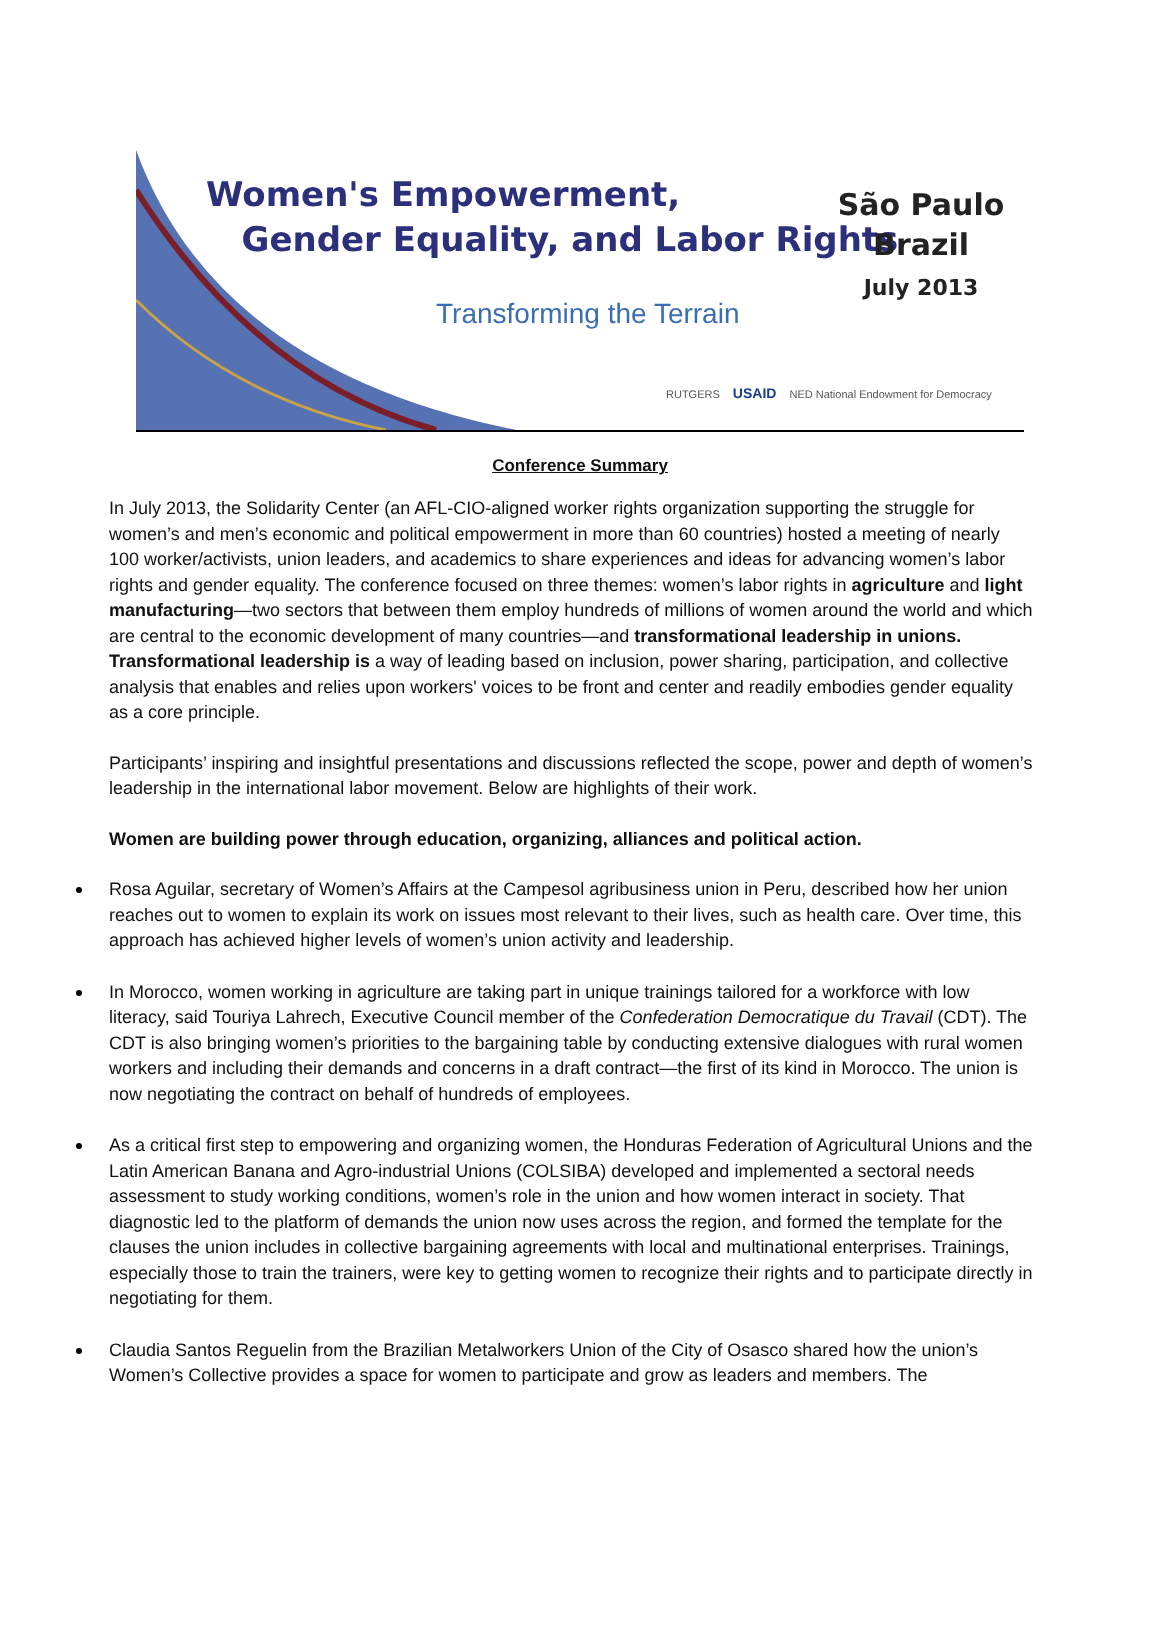Women's Empowerment,
Gender Equality, and Labor Rights
Transforming the Terrain
São Paulo
Brazil
July 2013
RUTGERS USAID NED National Endowment for Democracy
Conference Summary
In July 2013, the Solidarity Center (an AFL-CIO-aligned worker rights organization supporting the struggle for women’s and men’s economic and political empowerment in more than 60 countries) hosted a meeting of nearly 100 worker/activists, union leaders, and academics to share experiences and ideas for advancing women’s labor rights and gender equality. The conference focused on three themes: women’s labor rights in agriculture and light manufacturing—two sectors that between them employ hundreds of millions of women around the world and which are central to the economic development of many countries—and transformational leadership in unions. Transformational leadership is a way of leading based on inclusion, power sharing, participation, and collective analysis that enables and relies upon workers' voices to be front and center and readily embodies gender equality as a core principle.
Participants’ inspiring and insightful presentations and discussions reflected the scope, power and depth of women’s leadership in the international labor movement. Below are highlights of their work.
Women are building power through education, organizing, alliances and political action.
Rosa Aguilar, secretary of Women’s Affairs at the Campesol agribusiness union in Peru, described how her union reaches out to women to explain its work on issues most relevant to their lives, such as health care. Over time, this approach has achieved higher levels of women’s union activity and leadership.
In Morocco, women working in agriculture are taking part in unique trainings tailored for a workforce with low literacy, said Touriya Lahrech, Executive Council member of the Confederation Democratique du Travail (CDT). The CDT is also bringing women’s priorities to the bargaining table by conducting extensive dialogues with rural women workers and including their demands and concerns in a draft contract—the first of its kind in Morocco. The union is now negotiating the contract on behalf of hundreds of employees.
As a critical first step to empowering and organizing women, the Honduras Federation of Agricultural Unions and the Latin American Banana and Agro-industrial Unions (COLSIBA) developed and implemented a sectoral needs assessment to study working conditions, women’s role in the union and how women interact in society. That diagnostic led to the platform of demands the union now uses across the region, and formed the template for the clauses the union includes in collective bargaining agreements with local and multinational enterprises. Trainings, especially those to train the trainers, were key to getting women to recognize their rights and to participate directly in negotiating for them.
Claudia Santos Reguelin from the Brazilian Metalworkers Union of the City of Osasco shared how the union’s Women’s Collective provides a space for women to participate and grow as leaders and members. The